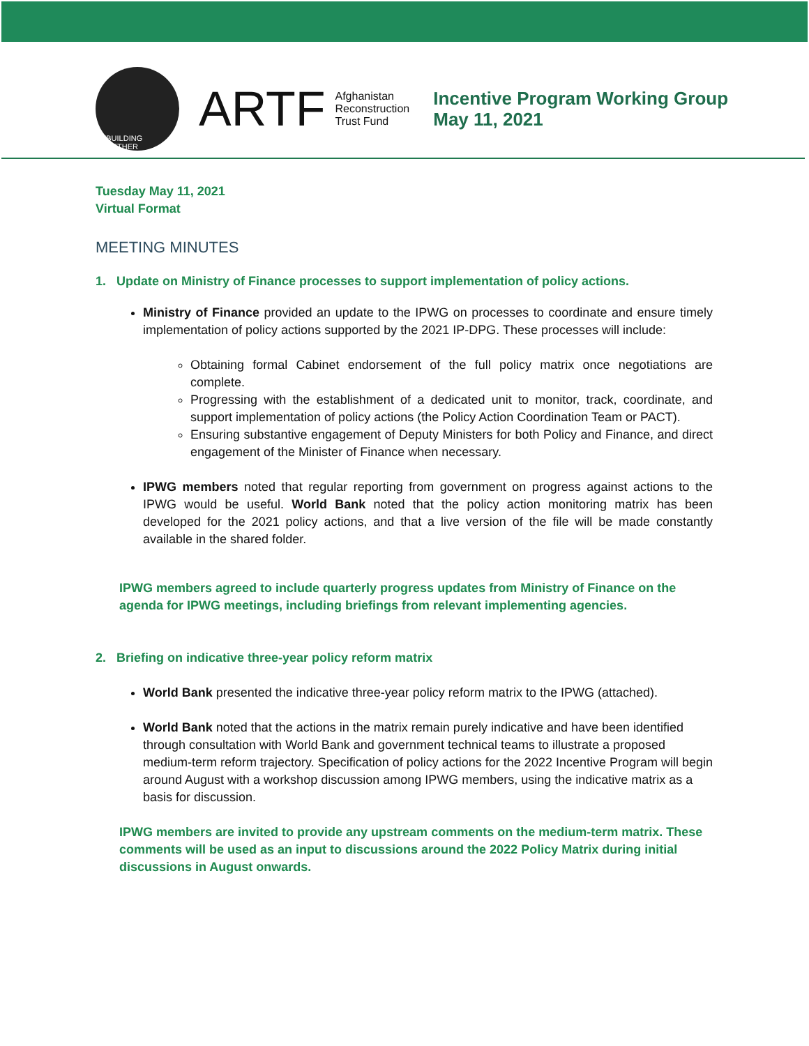REBUILDING TOGETHER
ARTF
Afghanistan
Reconstruction
Trust Fund
Incentive Program Working Group
May 11, 2021
Tuesday May 11, 2021
Virtual Format
MEETING MINUTES
1. Update on Ministry of Finance processes to support implementation of policy actions.
Ministry of Finance provided an update to the IPWG on processes to coordinate and ensure timely implementation of policy actions supported by the 2021 IP-DPG. These processes will include:
Obtaining formal Cabinet endorsement of the full policy matrix once negotiations are complete.
Progressing with the establishment of a dedicated unit to monitor, track, coordinate, and support implementation of policy actions (the Policy Action Coordination Team or PACT).
Ensuring substantive engagement of Deputy Ministers for both Policy and Finance, and direct engagement of the Minister of Finance when necessary.
IPWG members noted that regular reporting from government on progress against actions to the IPWG would be useful. World Bank noted that the policy action monitoring matrix has been developed for the 2021 policy actions, and that a live version of the file will be made constantly available in the shared folder.
IPWG members agreed to include quarterly progress updates from Ministry of Finance on the agenda for IPWG meetings, including briefings from relevant implementing agencies.
2. Briefing on indicative three-year policy reform matrix
World Bank presented the indicative three-year policy reform matrix to the IPWG (attached).
World Bank noted that the actions in the matrix remain purely indicative and have been identified through consultation with World Bank and government technical teams to illustrate a proposed medium-term reform trajectory. Specification of policy actions for the 2022 Incentive Program will begin around August with a workshop discussion among IPWG members, using the indicative matrix as a basis for discussion.
IPWG members are invited to provide any upstream comments on the medium-term matrix. These comments will be used as an input to discussions around the 2022 Policy Matrix during initial discussions in August onwards.